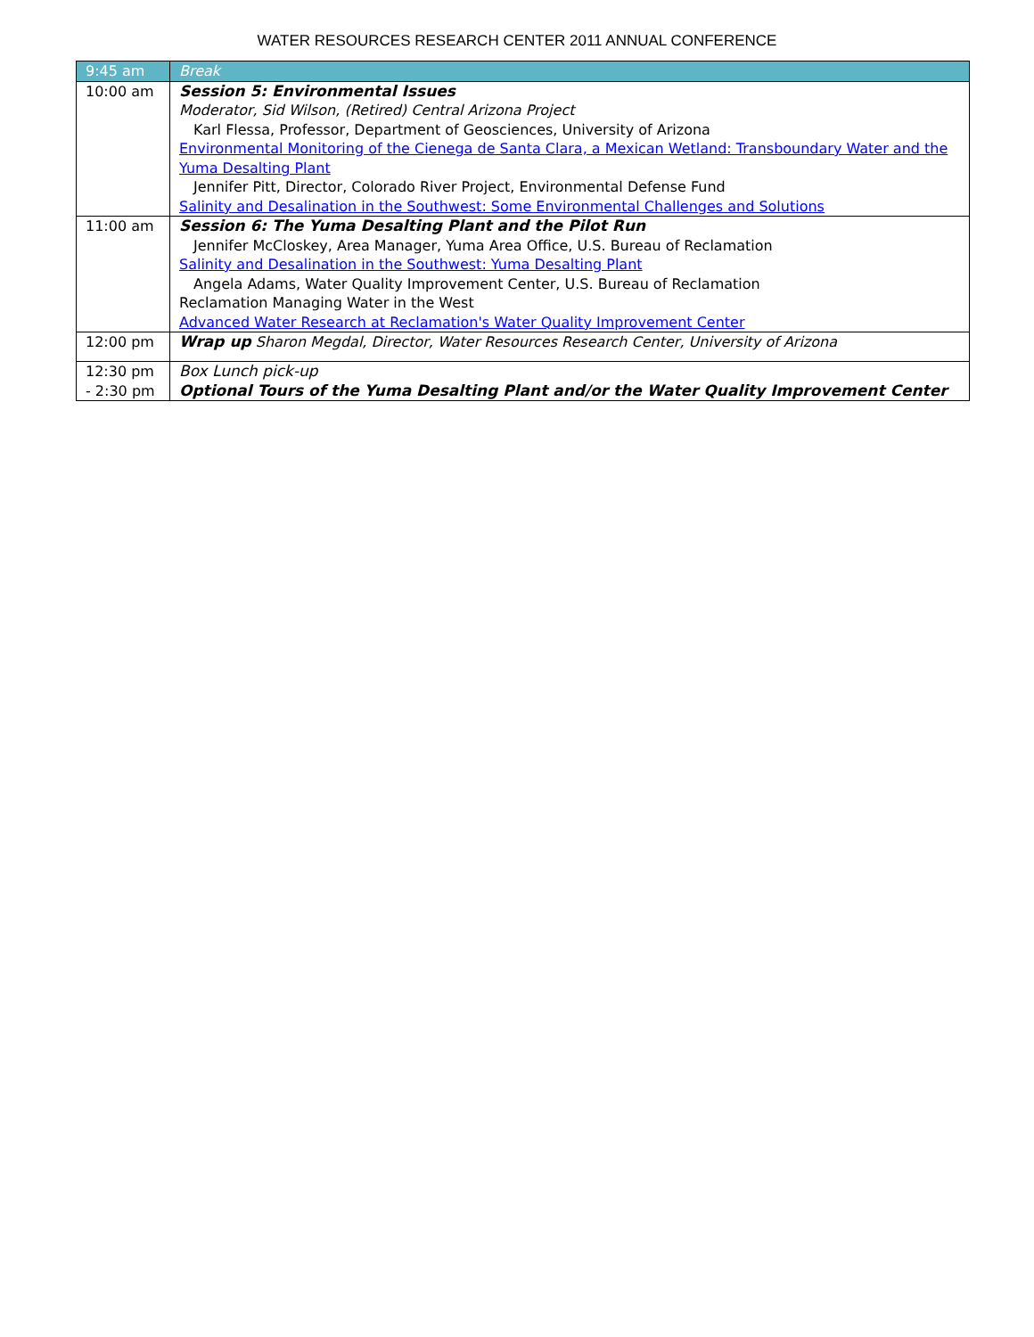WATER RESOURCES RESEARCH CENTER 2011 ANNUAL CONFERENCE
| 9:45 am | Break |
| 10:00 am | Session 5: Environmental Issues Moderator, Sid Wilson, (Retired) Central Arizona Project Karl Flessa, Professor, Department of Geosciences, University of Arizona Environmental Monitoring of the Cienega de Santa Clara, a Mexican Wetland: Transboundary Water and the Yuma Desalting Plant Jennifer Pitt, Director, Colorado River Project, Environmental Defense Fund Salinity and Desalination in the Southwest: Some Environmental Challenges and Solutions |
| 11:00 am | Session 6: The Yuma Desalting Plant and the Pilot Run Jennifer McCloskey, Area Manager, Yuma Area Office, U.S. Bureau of Reclamation Salinity and Desalination in the Southwest: Yuma Desalting Plant Angela Adams, Water Quality Improvement Center, U.S. Bureau of Reclamation Reclamation Managing Water in the West Advanced Water Research at Reclamation's Water Quality Improvement Center |
| 12:00 pm | Wrap up Sharon Megdal, Director, Water Resources Research Center, University of Arizona |
| 12:30 pm - 2:30 pm | Box Lunch pick-up Optional Tours of the Yuma Desalting Plant and/or the Water Quality Improvement Center |